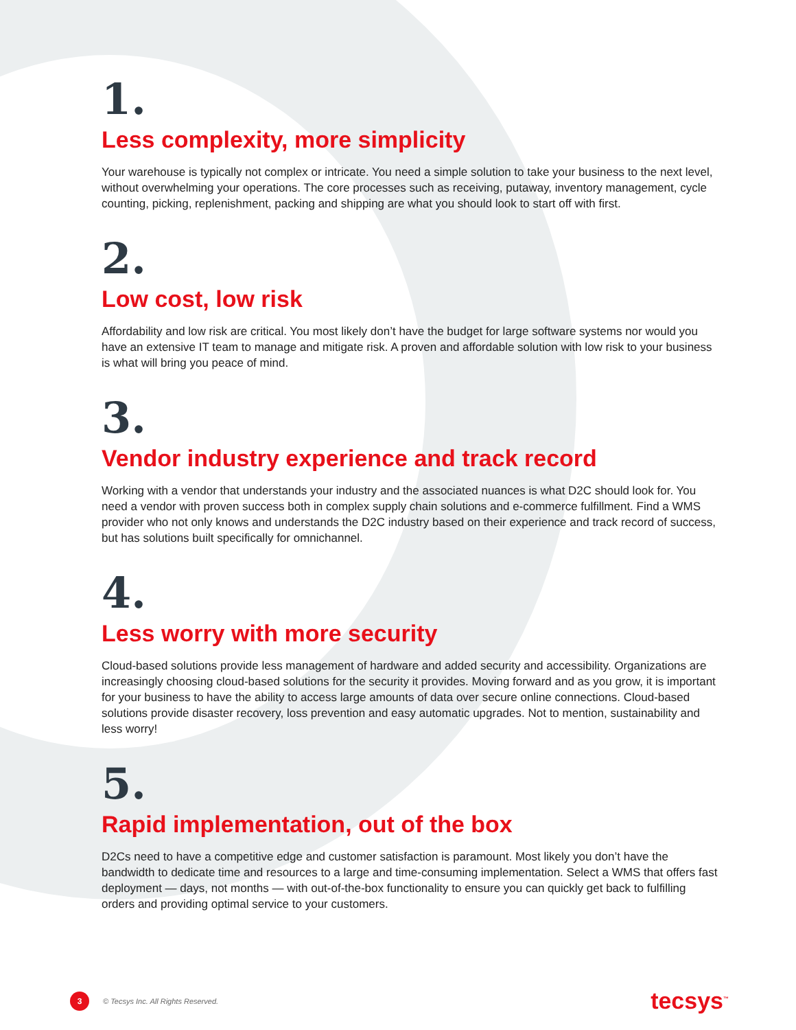1.
Less complexity, more simplicity
Your warehouse is typically not complex or intricate. You need a simple solution to take your business to the next level, without overwhelming your operations. The core processes such as receiving, putaway, inventory management, cycle counting, picking, replenishment, packing and shipping are what you should look to start off with first.
2.
Low cost, low risk
Affordability and low risk are critical. You most likely don’t have the budget for large software systems nor would you have an extensive IT team to manage and mitigate risk. A proven and affordable solution with low risk to your business is what will bring you peace of mind.
3.
Vendor industry experience and track record
Working with a vendor that understands your industry and the associated nuances is what D2C should look for. You need a vendor with proven success both in complex supply chain solutions and e-commerce fulfillment. Find a WMS provider who not only knows and understands the D2C industry based on their experience and track record of success, but has solutions built specifically for omnichannel.
4.
Less worry with more security
Cloud-based solutions provide less management of hardware and added security and accessibility. Organizations are increasingly choosing cloud-based solutions for the security it provides. Moving forward and as you grow, it is important for your business to have the ability to access large amounts of data over secure online connections. Cloud-based solutions provide disaster recovery, loss prevention and easy automatic upgrades. Not to mention, sustainability and less worry!
5.
Rapid implementation, out of the box
D2Cs need to have a competitive edge and customer satisfaction is paramount. Most likely you don’t have the bandwidth to dedicate time and resources to a large and time-consuming implementation. Select a WMS that offers fast deployment — days, not months — with out-of-the-box functionality to ensure you can quickly get back to fulfilling orders and providing optimal service to your customers.
3
© Tecsys Inc. All Rights Reserved.
tecsys<sup>™</sup>